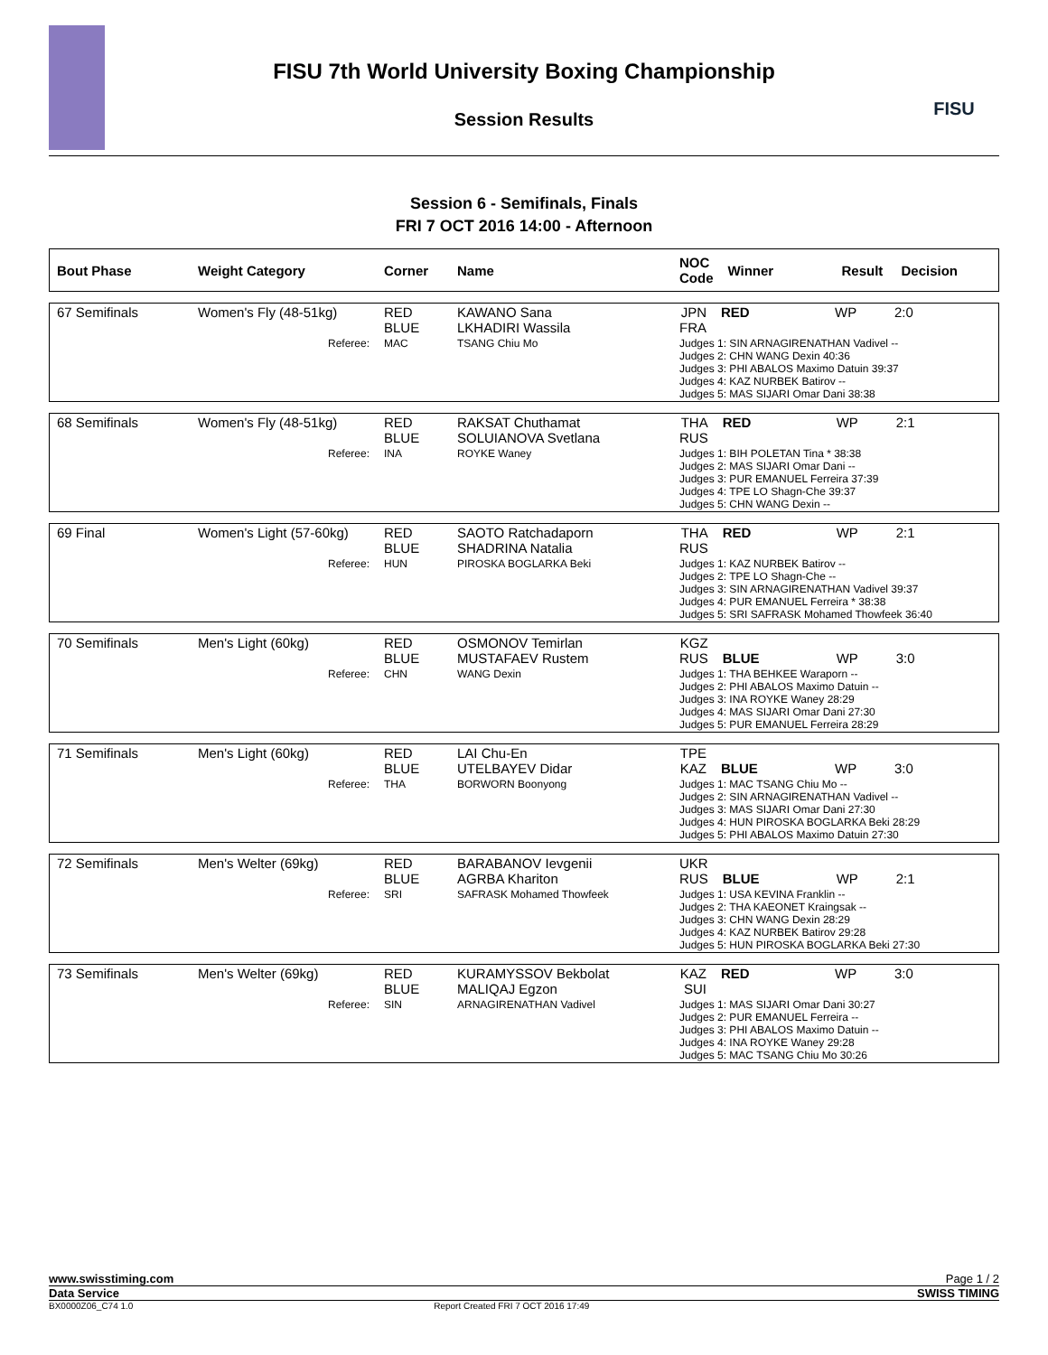FISU 7th World University Boxing Championship
Session Results
FISU
Session 6 - Semifinals, Finals
FRI 7 OCT 2016 14:00 - Afternoon
| Bout Phase | Weight Category | Corner | Name | NOC Code | Winner | Result | Decision |
| --- | --- | --- | --- | --- | --- | --- | --- |
| 67 Semifinals | Women's Fly (48-51kg) | RED BLUE | KAWANO Sana LKHADIRI Wassila | JPN FRA | RED | WP | 2:0 |
| | Referee: | MAC | TSANG Chiu Mo | Judges 1: SIN ARNAGIRENATHAN Vadivel -- Judges 2: CHN WANG Dexin 40:36 Judges 3: PHI ABALOS Maximo Datuin 39:37 Judges 4: KAZ NURBEK Batirov -- Judges 5: MAS SIJARI Omar Dani 38:38 | | | |
| 68 Semifinals | Women's Fly (48-51kg) | RED BLUE | RAKSAT Chuthamat SOLUIANOVA Svetlana | THA RUS | RED | WP | 2:1 |
| | Referee: | INA | ROYKE Waney | Judges 1: BIH POLETAN Tina * 38:38 Judges 2: MAS SIJARI Omar Dani -- Judges 3: PUR EMANUEL Ferreira 37:39 Judges 4: TPE LO Shagn-Che 39:37 Judges 5: CHN WANG Dexin -- | | | |
| 69 Final | Women's Light (57-60kg) | RED BLUE | SAOTO Ratchadaporn SHADRINA Natalia | THA RUS | RED | WP | 2:1 |
| | Referee: | HUN | PIROSKA BOGLARKA Beki | Judges 1: KAZ NURBEK Batirov -- Judges 2: TPE LO Shagn-Che -- Judges 3: SIN ARNAGIRENATHAN Vadivel 39:37 Judges 4: PUR EMANUEL Ferreira * 38:38 Judges 5: SRI SAFRASK Mohamed Thowfeek 36:40 | | | |
| 70 Semifinals | Men's Light (60kg) | RED BLUE | OSMONOV Temirlan MUSTAFAEV Rustem | KGZ RUS | BLUE | WP | 3:0 |
| | Referee: | CHN | WANG Dexin | Judges 1: THA BEHKEE Waraporn -- Judges 2: PHI ABALOS Maximo Datuin -- Judges 3: INA ROYKE Waney 28:29 Judges 4: MAS SIJARI Omar Dani 27:30 Judges 5: PUR EMANUEL Ferreira 28:29 | | | |
| 71 Semifinals | Men's Light (60kg) | RED BLUE | LAI Chu-En UTELBAYEV Didar | TPE KAZ | BLUE | WP | 3:0 |
| | Referee: | THA | BORWORN Boonyong | Judges 1: MAC TSANG Chiu Mo -- Judges 2: SIN ARNAGIRENATHAN Vadivel -- Judges 3: MAS SIJARI Omar Dani 27:30 Judges 4: HUN PIROSKA BOGLARKA Beki 28:29 Judges 5: PHI ABALOS Maximo Datuin 27:30 | | | |
| 72 Semifinals | Men's Welter (69kg) | RED BLUE | BARABANOV Ievgenii AGRBA Khariton | UKR RUS | BLUE | WP | 2:1 |
| | Referee: | SRI | SAFRASK Mohamed Thowfeek | Judges 1: USA KEVINA Franklin -- Judges 2: THA KAEONET Kraingsak -- Judges 3: CHN WANG Dexin 28:29 Judges 4: KAZ NURBEK Batirov 29:28 Judges 5: HUN PIROSKA BOGLARKA Beki 27:30 | | | |
| 73 Semifinals | Men's Welter (69kg) | RED BLUE | KURAMYSSOV Bekbolat MALIQAJ Egzon | KAZ SUI | RED | WP | 3:0 |
| | Referee: | SIN | ARNAGIRENATHAN Vadivel | Judges 1: MAS SIJARI Omar Dani 30:27 Judges 2: PUR EMANUEL Ferreira -- Judges 3: PHI ABALOS Maximo Datuin -- Judges 4: INA ROYKE Waney 29:28 Judges 5: MAC TSANG Chiu Mo 30:26 | | | |
www.swisstiming.com Page 1 / 2
Data Service SWISS TIMING
BX0000Z06_C74 1.0 Report Created FRI 7 OCT 2016 17:49